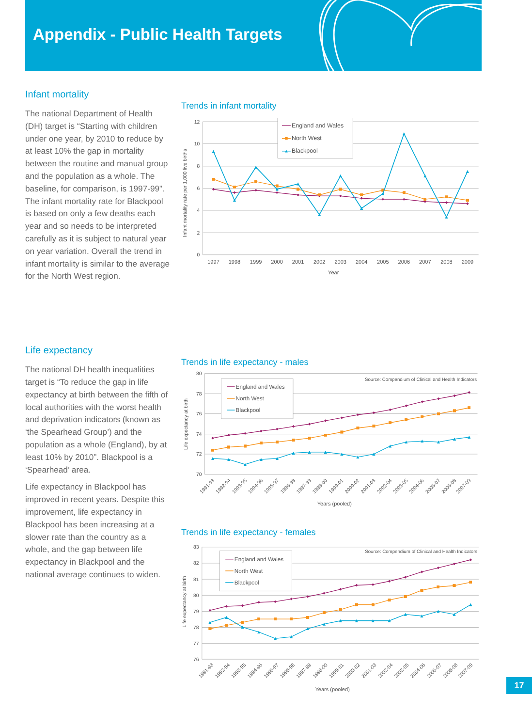Appendix - Public Health Targets
Infant mortality
The national Department of Health (DH) target is “Starting with children under one year, by 2010 to reduce by at least 10% the gap in mortality between the routine and manual group and the population as a whole. The baseline, for comparison, is 1997-99”. The infant mortality rate for Blackpool is based on only a few deaths each year and so needs to be interpreted carefully as it is subject to natural year on year variation. Overall the trend in infant mortality is similar to the average for the North West region.
Trends in infant mortality
12
10
8
6
4
2
0
Infant mortality rate per 1,000 live births
1997
1998
1999
2000
2001
2002
2003
2004
2005
2006
2007
2008
2009
Year
England and Wales
North West
Blackpool
Life expectancy
The national DH health inequalities target is “To reduce the gap in life expectancy at birth between the fifth of local authorities with the worst health and deprivation indicators (known as ‘the Spearhead Group’) and the population as a whole (England), by at least 10% by 2010”. Blackpool is a ‘Spearhead’ area.
Life expectancy in Blackpool has improved in recent years. Despite this improvement, life expectancy in Blackpool has been increasing at a slower rate than the country as a whole, and the gap between life expectancy in Blackpool and the national average continues to widen.
Trends in life expectancy - males
80
78
76
74
72
70
Life expectancy at birth
Source: Compendium of Clinical and Health Indicators
1991-93
1992-94
1993-95
1994-96
1995-97
1996-98
1997-99
1998-00
1999-01
2000-02
2001-03
2002-04
2003-05
2004-06
2005-07
2006-08
2007-09
Years (pooled)
England and Wales
North West
Blackpool
Trends in life expectancy - females
83
82
81
80
79
78
77
76
Life expectancy at birth
Source: Compendium of Clinical and Health Indicators
1991-93
1992-94
1993-95
1994-96
1995-97
1996-98
1997-99
1998-00
1999-01
2000-02
2001-03
2002-04
2003-05
2004-06
2005-07
2006-08
2007-09
Years (pooled)
England and Wales
North West
Blackpool
17